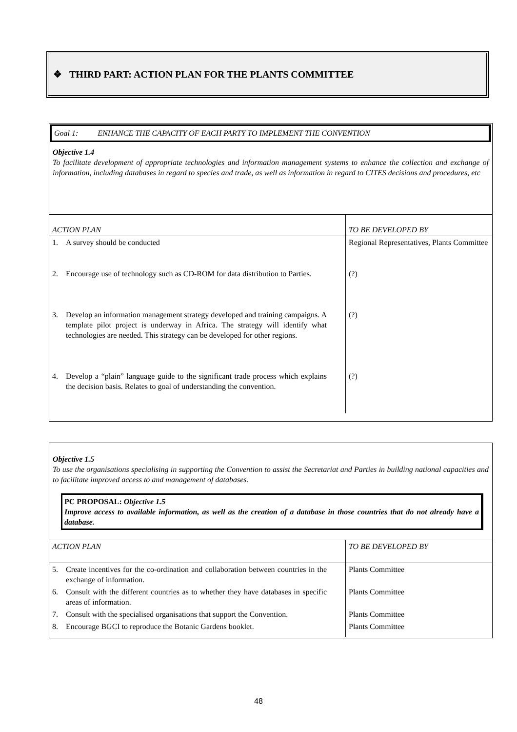❖ THIRD PART: ACTION PLAN FOR THE PLANTS COMMITTEE
Goal 1: ENHANCE THE CAPACITY OF EACH PARTY TO IMPLEMENT THE CONVENTION
Objective 1.4
To facilitate development of appropriate technologies and information management systems to enhance the collection and exchange of information, including databases in regard to species and trade, as well as information in regard to CITES decisions and procedures, etc
| ACTION PLAN | TO BE DEVELOPED BY |
| --- | --- |
| 1. A survey should be conducted | Regional Representatives, Plants Committee |
| 2. Encourage use of technology such as CD-ROM for data distribution to Parties. | (?) |
| 3. Develop an information management strategy developed and training campaigns. A template pilot project is underway in Africa. The strategy will identify what technologies are needed. This strategy can be developed for other regions. | (?) |
| 4. Develop a “plain” language guide to the significant trade process which explains the decision basis. Relates to goal of understanding the convention. | (?) |
Objective 1.5
To use the organisations specialising in supporting the Convention to assist the Secretariat and Parties in building national capacities and to facilitate improved access to and management of databases.
PC PROPOSAL: Objective 1.5
Improve access to available information, as well as the creation of a database in those countries that do not already have a database.
| ACTION PLAN | TO BE DEVELOPED BY |
| --- | --- |
| 5. Create incentives for the co-ordination and collaboration between countries in the exchange of information. | Plants Committee |
| 6. Consult with the different countries as to whether they have databases in specific areas of information. | Plants Committee |
| 7. Consult with the specialised organisations that support the Convention. | Plants Committee |
| 8. Encourage BGCI to reproduce the Botanic Gardens booklet. | Plants Committee |
48